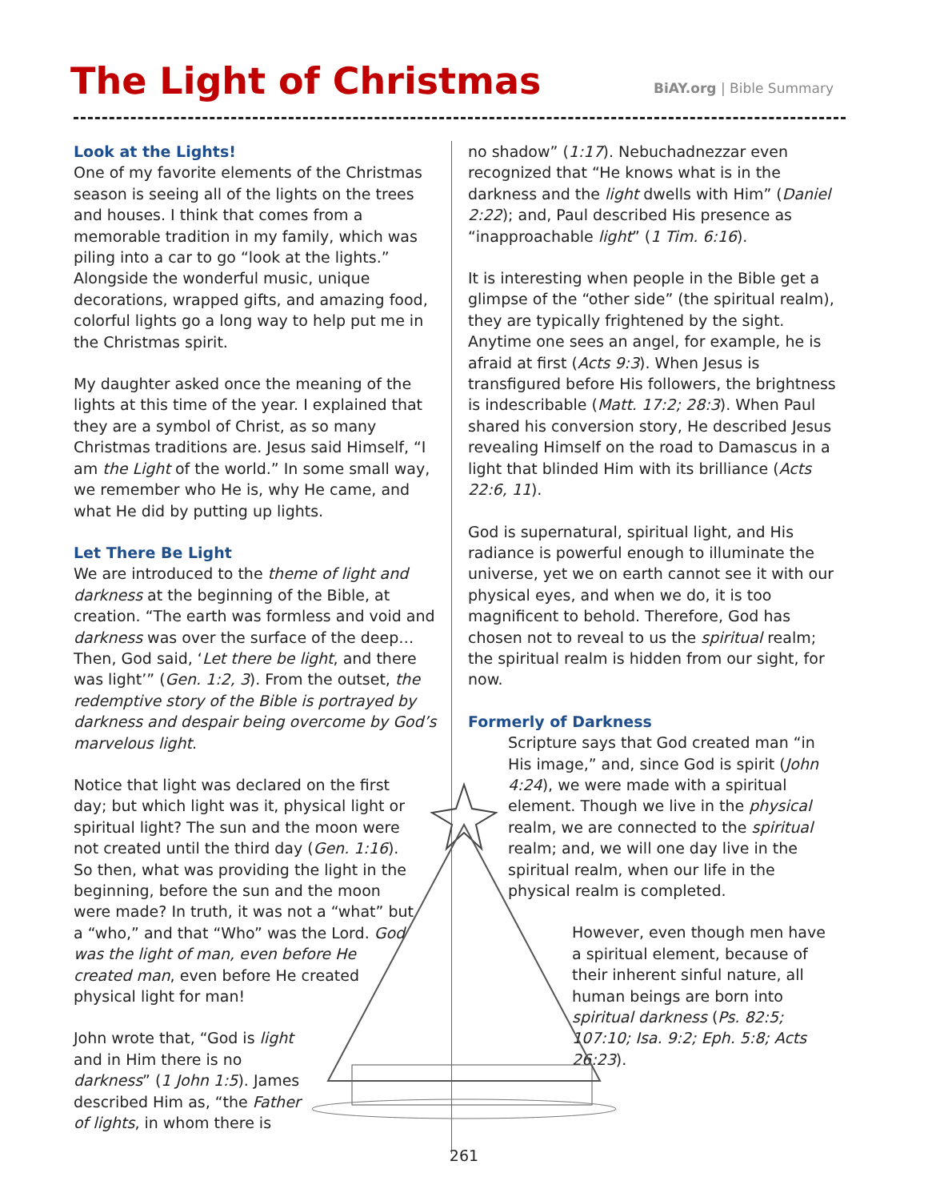The Light of Christmas BiAY.org | Bible Summary
Look at the Lights!
One of my favorite elements of the Christmas season is seeing all of the lights on the trees and houses. I think that comes from a memorable tradition in my family, which was piling into a car to go “look at the lights.” Alongside the wonderful music, unique decorations, wrapped gifts, and amazing food, colorful lights go a long way to help put me in the Christmas spirit.
My daughter asked once the meaning of the lights at this time of the year. I explained that they are a symbol of Christ, as so many Christmas traditions are. Jesus said Himself, “I am the Light of the world.” In some small way, we remember who He is, why He came, and what He did by putting up lights.
Let There Be Light
We are introduced to the theme of light and darkness at the beginning of the Bible, at creation. “The earth was formless and void and darkness was over the surface of the deep… Then, God said, ‘Let there be light, and there was light’” (Gen. 1:2, 3). From the outset, the redemptive story of the Bible is portrayed by darkness and despair being overcome by God’s marvelous light.
Notice that light was declared on the first day; but which light was it, physical light or spiritual light? The sun and the moon were not created until the third day (Gen. 1:16). So then, what was providing the light in the beginning, before the sun and the moon were made? In truth, it was not a “what” but a “who,” and that “Who” was the Lord. God was the light of man, even before He created man, even before He created physical light for man!
John wrote that, “God is light and in Him there is no darkness” (1 John 1:5). James described Him as, “the Father of lights, in whom there is
no shadow” (1:17). Nebuchadnezzar even recognized that “He knows what is in the darkness and the light dwells with Him” (Daniel 2:22); and, Paul described His presence as “inapproachable light” (1 Tim. 6:16).
It is interesting when people in the Bible get a glimpse of the “other side” (the spiritual realm), they are typically frightened by the sight. Anytime one sees an angel, for example, he is afraid at first (Acts 9:3). When Jesus is transfigured before His followers, the brightness is indescribable (Matt. 17:2; 28:3). When Paul shared his conversion story, He described Jesus revealing Himself on the road to Damascus in a light that blinded Him with its brilliance (Acts 22:6, 11).
God is supernatural, spiritual light, and His radiance is powerful enough to illuminate the universe, yet we on earth cannot see it with our physical eyes, and when we do, it is too magnificent to behold. Therefore, God has chosen not to reveal to us the spiritual realm; the spiritual realm is hidden from our sight, for now.
Formerly of Darkness
Scripture says that God created man “in His image,” and, since God is spirit (John 4:24), we were made with a spiritual element. Though we live in the physical realm, we are connected to the spiritual realm; and, we will one day live in the spiritual realm, when our life in the physical realm is completed.
However, even though men have a spiritual element, because of their inherent sinful nature, all human beings are born into spiritual darkness (Ps. 82:5; 107:10; Isa. 9:2; Eph. 5:8; Acts 26:23).
261